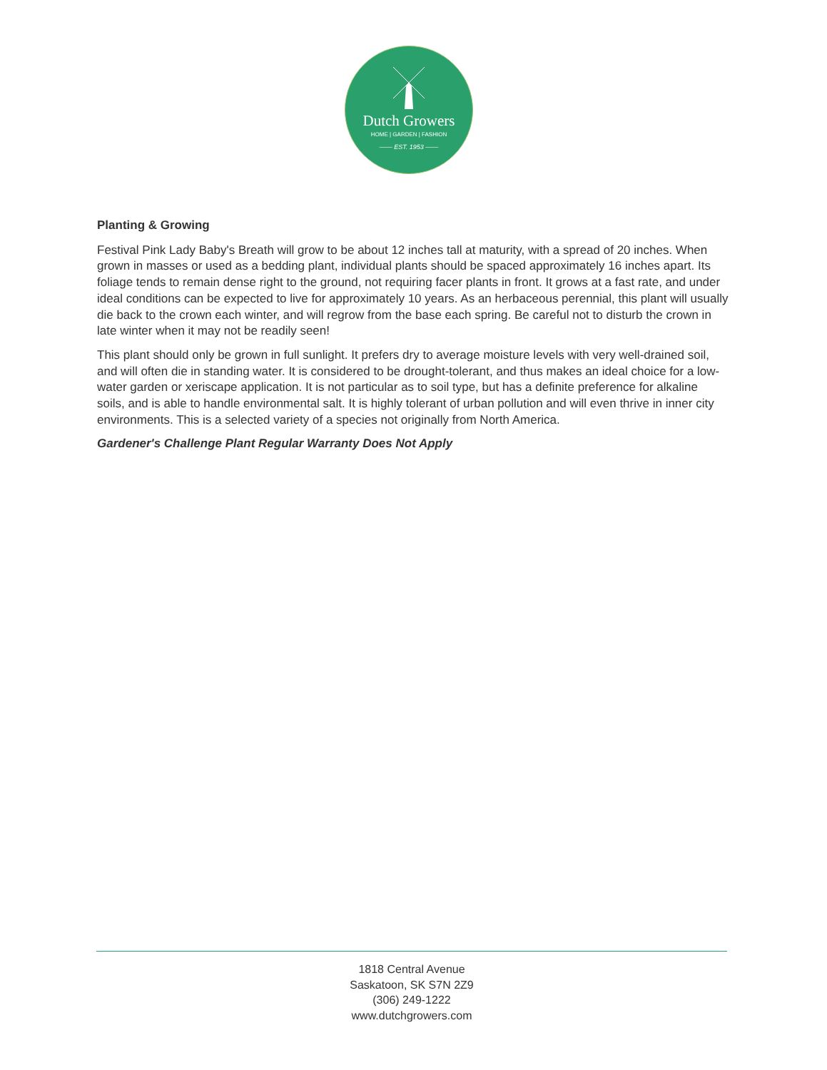Dutch Growers
HOME | GARDEN | FASHION
—— EST. 1953 ——
Planting & Growing
Festival Pink Lady Baby's Breath will grow to be about 12 inches tall at maturity, with a spread of 20 inches. When grown in masses or used as a bedding plant, individual plants should be spaced approximately 16 inches apart. Its foliage tends to remain dense right to the ground, not requiring facer plants in front. It grows at a fast rate, and under ideal conditions can be expected to live for approximately 10 years. As an herbaceous perennial, this plant will usually die back to the crown each winter, and will regrow from the base each spring. Be careful not to disturb the crown in late winter when it may not be readily seen!
This plant should only be grown in full sunlight. It prefers dry to average moisture levels with very well-drained soil, and will often die in standing water. It is considered to be drought-tolerant, and thus makes an ideal choice for a low-water garden or xeriscape application. It is not particular as to soil type, but has a definite preference for alkaline soils, and is able to handle environmental salt. It is highly tolerant of urban pollution and will even thrive in inner city environments. This is a selected variety of a species not originally from North America.
Gardener's Challenge Plant Regular Warranty Does Not Apply
1818 Central Avenue
Saskatoon, SK S7N 2Z9
(306) 249-1222
www.dutchgrowers.com